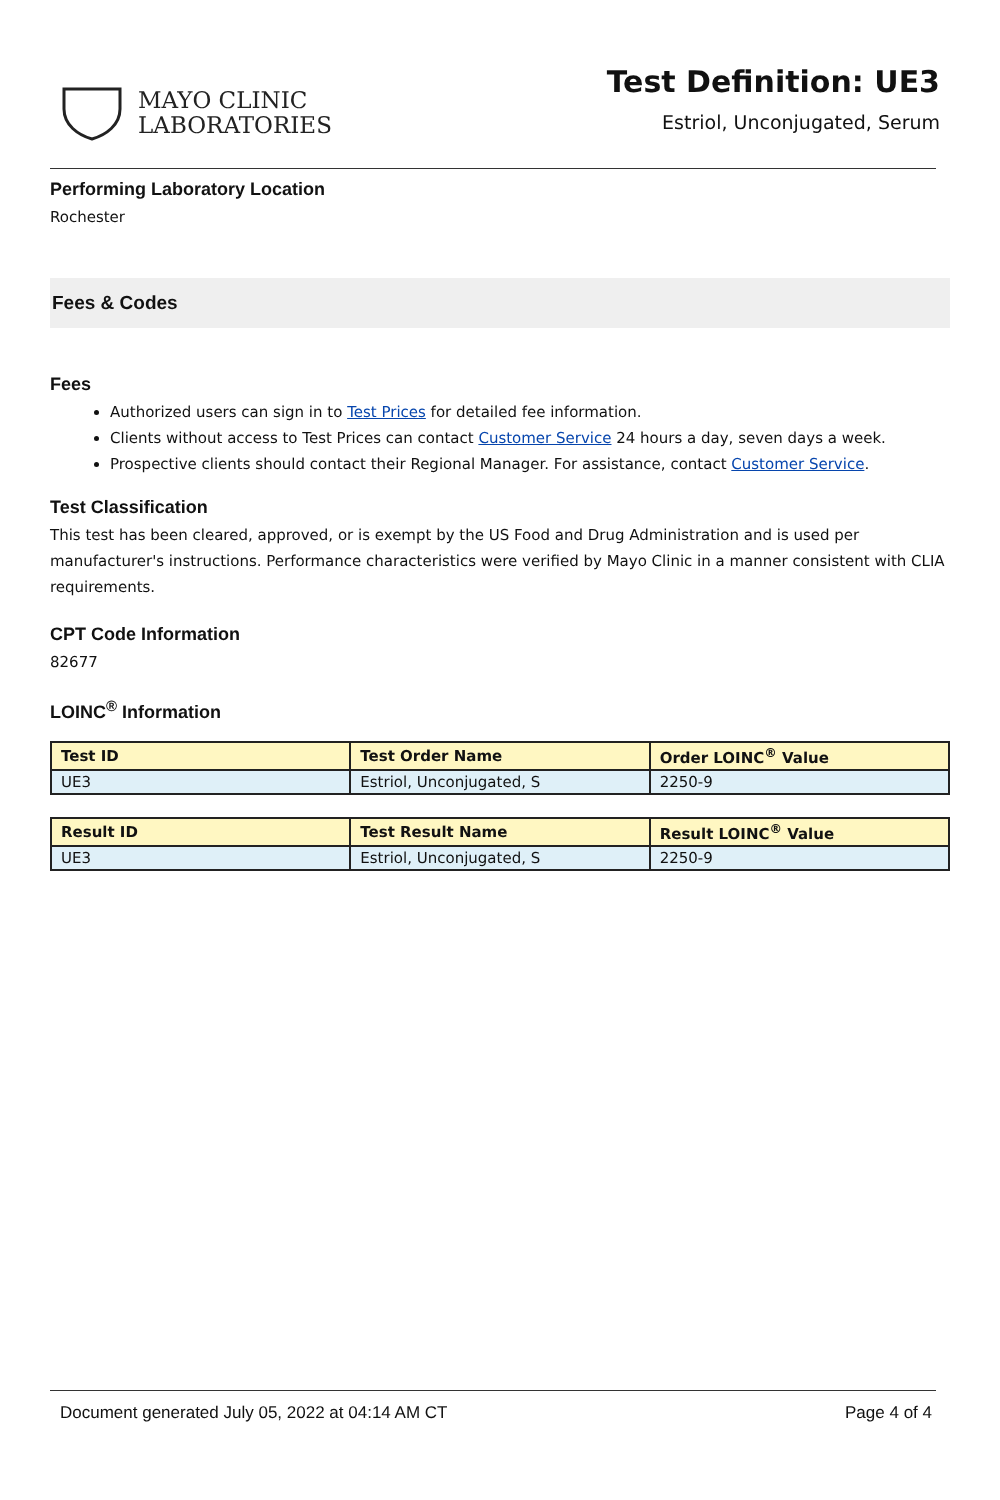MAYO CLINIC
LABORATORIES
Test Definition: UE3
Estriol, Unconjugated, Serum
Performing Laboratory Location
Rochester
Fees & Codes
Fees
Authorized users can sign in to Test Prices for detailed fee information.
Clients without access to Test Prices can contact Customer Service 24 hours a day, seven days a week.
Prospective clients should contact their Regional Manager. For assistance, contact Customer Service.
Test Classification
This test has been cleared, approved, or is exempt by the US Food and Drug Administration and is used per manufacturer's instructions. Performance characteristics were verified by Mayo Clinic in a manner consistent with CLIA requirements.
CPT Code Information
82677
LOINC<sup>®</sup> Information
| Test ID | Test Order Name | Order LOINC<sup>®</sup> Value |
| --- | --- | --- |
| UE3 | Estriol, Unconjugated, S | 2250-9 |
| Result ID | Test Result Name | Result LOINC<sup>®</sup> Value |
| --- | --- | --- |
| UE3 | Estriol, Unconjugated, S | 2250-9 |
Document generated July 05, 2022 at 04:14 AM CT Page 4 of 4